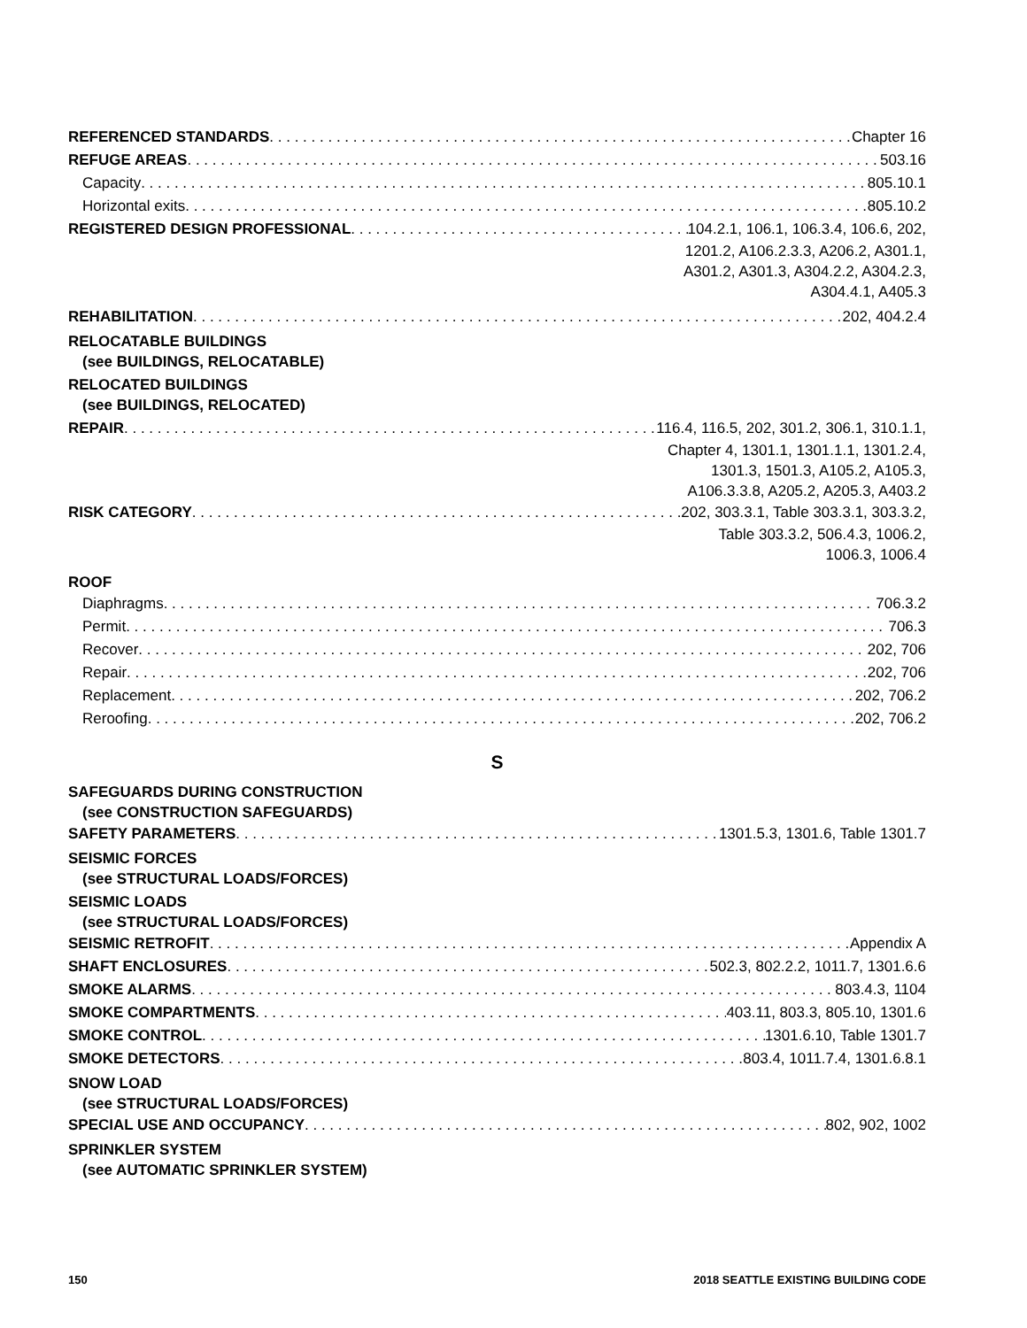REFERENCED STANDARDS Chapter 16
REFUGE AREAS 503.16
Capacity 805.10.1
Horizontal exits 805.10.2
REGISTERED DESIGN PROFESSIONAL 104.2.1, 106.1, 106.3.4, 106.6, 202,
1201.2, A106.2.3.3, A206.2, A301.1,
A301.2, A301.3, A304.2.2, A304.2.3,
A304.4.1, A405.3
REHABILITATION 202, 404.2.4
RELOCATABLE BUILDINGS
(see BUILDINGS, RELOCATABLE)
RELOCATED BUILDINGS
(see BUILDINGS, RELOCATED)
REPAIR 116.4, 116.5, 202, 301.2, 306.1, 310.1.1,
Chapter 4, 1301.1, 1301.1.1, 1301.2.4,
1301.3, 1501.3, A105.2, A105.3,
A106.3.3.8, A205.2, A205.3, A403.2
RISK CATEGORY 202, 303.3.1, Table 303.3.1, 303.3.2,
Table 303.3.2, 506.4.3, 1006.2,
1006.3, 1006.4
ROOF
Diaphragms 706.3.2
Permit 706.3
Recover 202, 706
Repair 202, 706
Replacement 202, 706.2
Reroofing 202, 706.2
S
SAFEGUARDS DURING CONSTRUCTION
(see CONSTRUCTION SAFEGUARDS)
SAFETY PARAMETERS 1301.5.3, 1301.6, Table 1301.7
SEISMIC FORCES
(see STRUCTURAL LOADS/FORCES)
SEISMIC LOADS
(see STRUCTURAL LOADS/FORCES)
SEISMIC RETROFIT Appendix A
SHAFT ENCLOSURES 502.3, 802.2.2, 1011.7, 1301.6.6
SMOKE ALARMS 803.4.3, 1104
SMOKE COMPARTMENTS 403.11, 803.3, 805.10, 1301.6
SMOKE CONTROL 1301.6.10, Table 1301.7
SMOKE DETECTORS 803.4, 1011.7.4, 1301.6.8.1
SNOW LOAD
(see STRUCTURAL LOADS/FORCES)
SPECIAL USE AND OCCUPANCY 802, 902, 1002
SPRINKLER SYSTEM
(see AUTOMATIC SPRINKLER SYSTEM)
150 2018 SEATTLE EXISTING BUILDING CODE